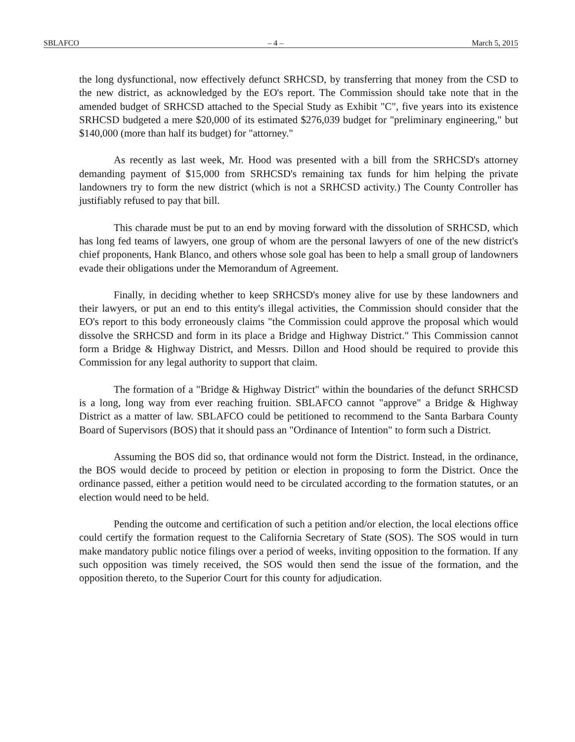SBLAFCO – 4 – March 5, 2015
the long dysfunctional, now effectively defunct SRHCSD, by transferring that money from the CSD to the new district, as acknowledged by the EO's report. The Commission should take note that in the amended budget of SRHCSD attached to the Special Study as Exhibit "C", five years into its existence SRHCSD budgeted a mere $20,000 of its estimated $276,039 budget for "preliminary engineering," but $140,000 (more than half its budget) for "attorney."
As recently as last week, Mr. Hood was presented with a bill from the SRHCSD's attorney demanding payment of $15,000 from SRHCSD's remaining tax funds for him helping the private landowners try to form the new district (which is not a SRHCSD activity.) The County Controller has justifiably refused to pay that bill.
This charade must be put to an end by moving forward with the dissolution of SRHCSD, which has long fed teams of lawyers, one group of whom are the personal lawyers of one of the new district's chief proponents, Hank Blanco, and others whose sole goal has been to help a small group of landowners evade their obligations under the Memorandum of Agreement.
Finally, in deciding whether to keep SRHCSD's money alive for use by these landowners and their lawyers, or put an end to this entity's illegal activities, the Commission should consider that the EO's report to this body erroneously claims "the Commission could approve the proposal which would dissolve the SRHCSD and form in its place a Bridge and Highway District." This Commission cannot form a Bridge & Highway District, and Messrs. Dillon and Hood should be required to provide this Commission for any legal authority to support that claim.
The formation of a "Bridge & Highway District" within the boundaries of the defunct SRHCSD is a long, long way from ever reaching fruition. SBLAFCO cannot "approve" a Bridge & Highway District as a matter of law. SBLAFCO could be petitioned to recommend to the Santa Barbara County Board of Supervisors (BOS) that it should pass an "Ordinance of Intention" to form such a District.
Assuming the BOS did so, that ordinance would not form the District. Instead, in the ordinance, the BOS would decide to proceed by petition or election in proposing to form the District. Once the ordinance passed, either a petition would need to be circulated according to the formation statutes, or an election would need to be held.
Pending the outcome and certification of such a petition and/or election, the local elections office could certify the formation request to the California Secretary of State (SOS). The SOS would in turn make mandatory public notice filings over a period of weeks, inviting opposition to the formation. If any such opposition was timely received, the SOS would then send the issue of the formation, and the opposition thereto, to the Superior Court for this county for adjudication.